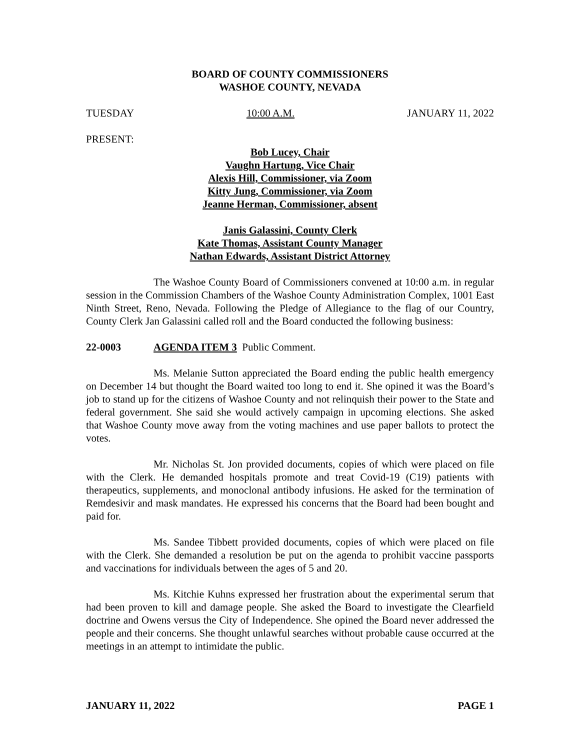BOARD OF COUNTY COMMISSIONERS
WASHOE COUNTY, NEVADA
TUESDAY 10:00 A.M. JANUARY 11, 2022
PRESENT:
Bob Lucey, Chair
Vaughn Hartung, Vice Chair
Alexis Hill, Commissioner, via Zoom
Kitty Jung, Commissioner, via Zoom
Jeanne Herman, Commissioner, absent
Janis Galassini, County Clerk
Kate Thomas, Assistant County Manager
Nathan Edwards, Assistant District Attorney
The Washoe County Board of Commissioners convened at 10:00 a.m. in regular session in the Commission Chambers of the Washoe County Administration Complex, 1001 East Ninth Street, Reno, Nevada. Following the Pledge of Allegiance to the flag of our Country, County Clerk Jan Galassini called roll and the Board conducted the following business:
22-0003 AGENDA ITEM 3 Public Comment.
Ms. Melanie Sutton appreciated the Board ending the public health emergency on December 14 but thought the Board waited too long to end it. She opined it was the Board’s job to stand up for the citizens of Washoe County and not relinquish their power to the State and federal government. She said she would actively campaign in upcoming elections. She asked that Washoe County move away from the voting machines and use paper ballots to protect the votes.
Mr. Nicholas St. Jon provided documents, copies of which were placed on file with the Clerk. He demanded hospitals promote and treat Covid-19 (C19) patients with therapeutics, supplements, and monoclonal antibody infusions. He asked for the termination of Remdesivir and mask mandates. He expressed his concerns that the Board had been bought and paid for.
Ms. Sandee Tibbett provided documents, copies of which were placed on file with the Clerk. She demanded a resolution be put on the agenda to prohibit vaccine passports and vaccinations for individuals between the ages of 5 and 20.
Ms. Kitchie Kuhns expressed her frustration about the experimental serum that had been proven to kill and damage people. She asked the Board to investigate the Clearfield doctrine and Owens versus the City of Independence. She opined the Board never addressed the people and their concerns. She thought unlawful searches without probable cause occurred at the meetings in an attempt to intimidate the public.
JANUARY 11, 2022 PAGE 1